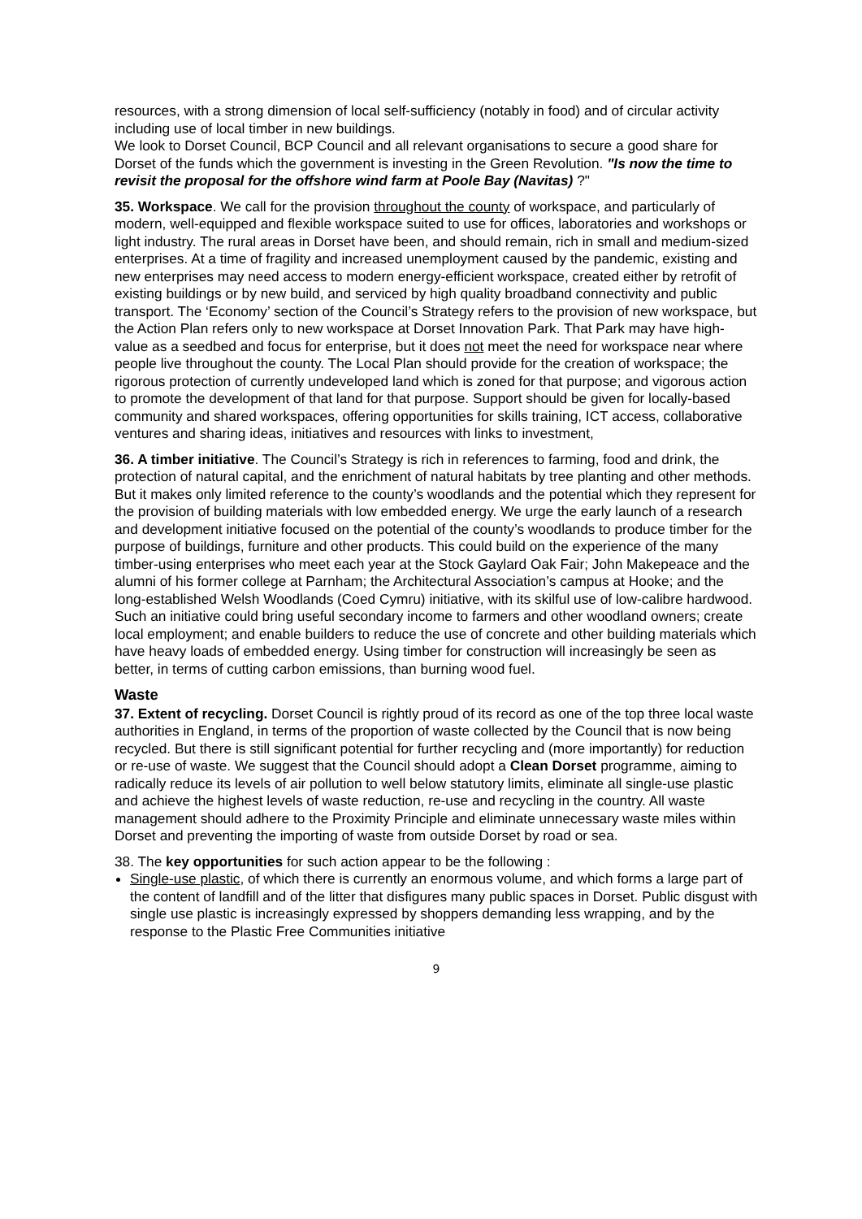resources, with a strong dimension of local self-sufficiency (notably in food) and of circular activity including use of local timber in new buildings.
We look to Dorset Council, BCP Council and all relevant organisations to secure a good share for Dorset of the funds which the government is investing in the Green Revolution. "Is now the time to revisit the proposal for the offshore wind farm at Poole Bay (Navitas) ?"
35. Workspace. We call for the provision throughout the county of workspace, and particularly of modern, well-equipped and flexible workspace suited to use for offices, laboratories and workshops or light industry. The rural areas in Dorset have been, and should remain, rich in small and medium-sized enterprises. At a time of fragility and increased unemployment caused by the pandemic, existing and new enterprises may need access to modern energy-efficient workspace, created either by retrofit of existing buildings or by new build, and serviced by high quality broadband connectivity and public transport. The ‘Economy’ section of the Council’s Strategy refers to the provision of new workspace, but the Action Plan refers only to new workspace at Dorset Innovation Park. That Park may have high-value as a seedbed and focus for enterprise, but it does not meet the need for workspace near where people live throughout the county. The Local Plan should provide for the creation of workspace; the rigorous protection of currently undeveloped land which is zoned for that purpose; and vigorous action to promote the development of that land for that purpose. Support should be given for locally-based community and shared workspaces, offering opportunities for skills training, ICT access, collaborative ventures and sharing ideas, initiatives and resources with links to investment,
36. A timber initiative. The Council’s Strategy is rich in references to farming, food and drink, the protection of natural capital, and the enrichment of natural habitats by tree planting and other methods. But it makes only limited reference to the county’s woodlands and the potential which they represent for the provision of building materials with low embedded energy. We urge the early launch of a research and development initiative focused on the potential of the county’s woodlands to produce timber for the purpose of buildings, furniture and other products. This could build on the experience of the many timber-using enterprises who meet each year at the Stock Gaylard Oak Fair; John Makepeace and the alumni of his former college at Parnham; the Architectural Association’s campus at Hooke; and the long-established Welsh Woodlands (Coed Cymru) initiative, with its skilful use of low-calibre hardwood. Such an initiative could bring useful secondary income to farmers and other woodland owners; create local employment; and enable builders to reduce the use of concrete and other building materials which have heavy loads of embedded energy. Using timber for construction will increasingly be seen as better, in terms of cutting carbon emissions, than burning wood fuel.
Waste
37. Extent of recycling. Dorset Council is rightly proud of its record as one of the top three local waste authorities in England, in terms of the proportion of waste collected by the Council that is now being recycled. But there is still significant potential for further recycling and (more importantly) for reduction or re-use of waste. We suggest that the Council should adopt a Clean Dorset programme, aiming to radically reduce its levels of air pollution to well below statutory limits, eliminate all single-use plastic and achieve the highest levels of waste reduction, re-use and recycling in the country. All waste management should adhere to the Proximity Principle and eliminate unnecessary waste miles within Dorset and preventing the importing of waste from outside Dorset by road or sea.
38. The key opportunities for such action appear to be the following :
Single-use plastic, of which there is currently an enormous volume, and which forms a large part of the content of landfill and of the litter that disfigures many public spaces in Dorset. Public disgust with single use plastic is increasingly expressed by shoppers demanding less wrapping, and by the response to the Plastic Free Communities initiative
9